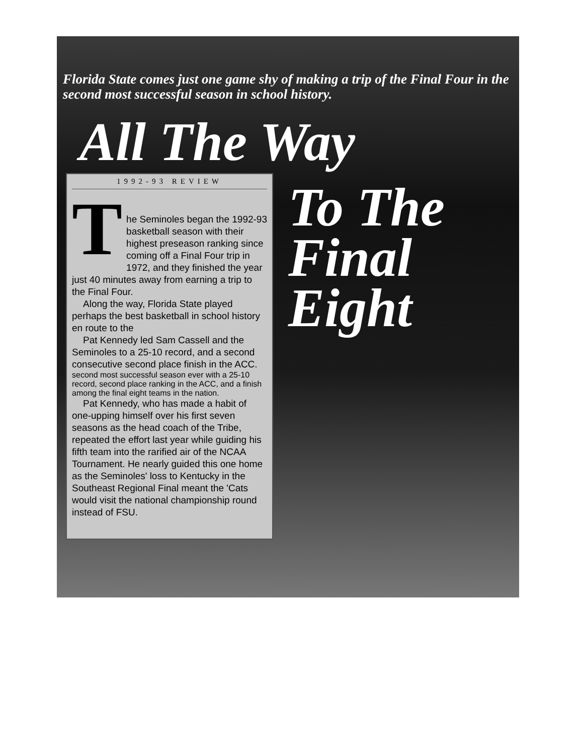Florida State comes just one game shy of making a trip of the Final Four in the second most successful season in school history.
All The Way
1992-93 REVIEW
T
he Seminoles began the 1992-93 basketball season with their highest preseason ranking since coming off a Final Four trip in 1972, and they finished the year just 40 minutes away from earning a trip to the Final Four.
Along the way, Florida State played perhaps the best basketball in school history en route to the
Pat Kennedy led Sam Cassell and the Seminoles to a 25-10 record, and a second consecutive second place finish in the ACC.
second most successful season ever with a 25-10 record, second place ranking in the ACC, and a finish among the final eight teams in the nation.
Pat Kennedy, who has made a habit of one-upping himself over his first seven seasons as the head coach of the Tribe, repeated the effort last year while guiding his fifth team into the rarified air of the NCAA Tournament. He nearly guided this one home as the Seminoles' loss to Kentucky in the Southeast Regional Final meant the 'Cats would visit the national championship round instead of FSU.
To The
Final
Eight